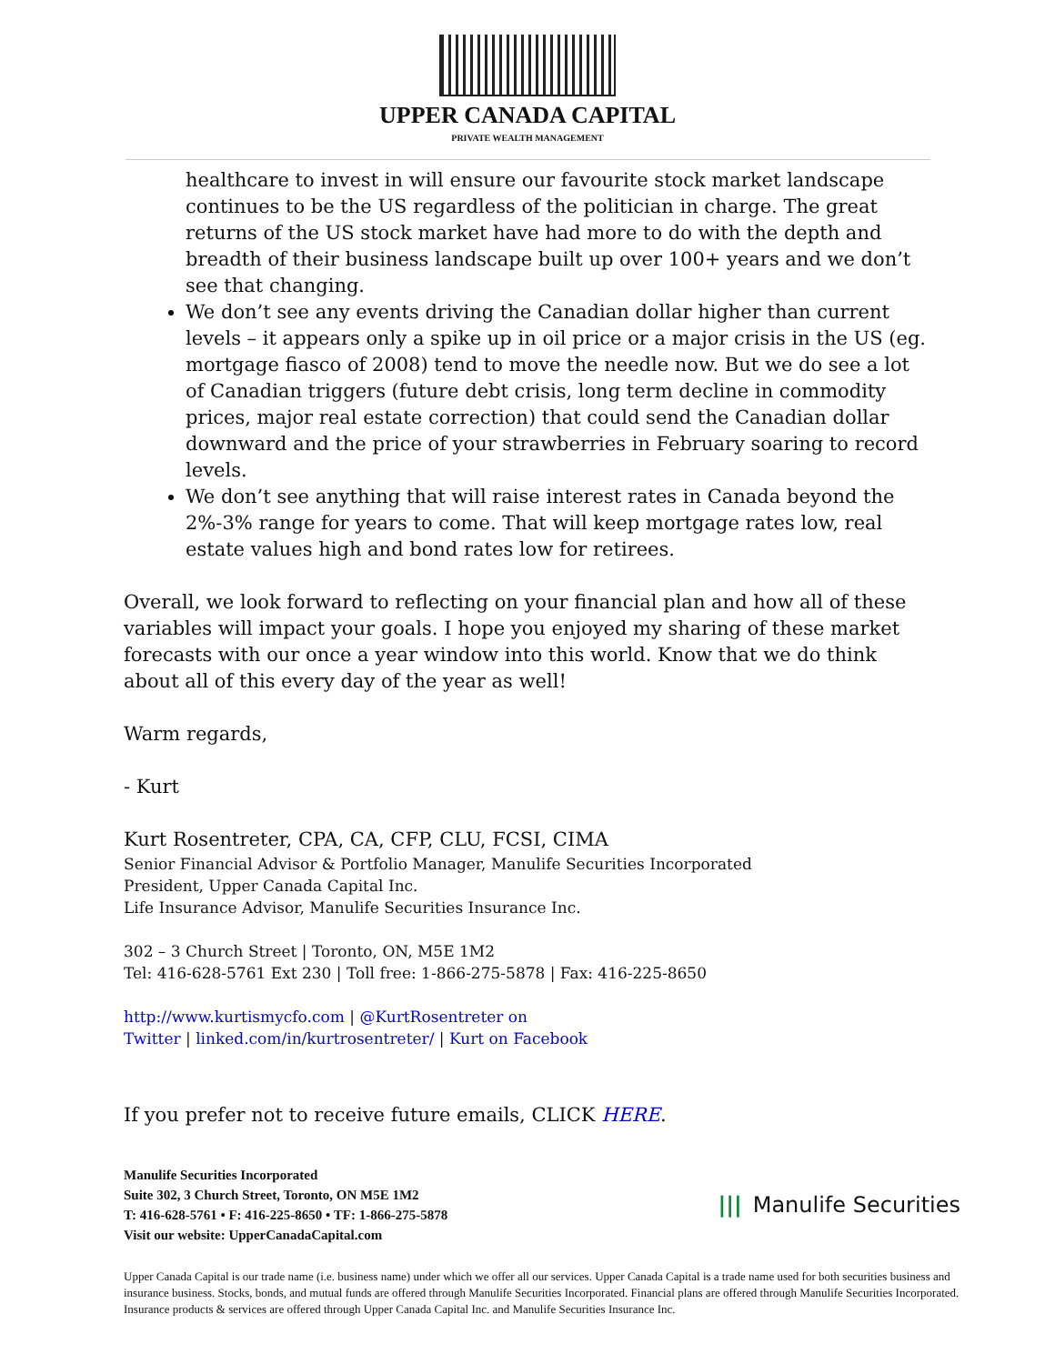UPPER CANADA CAPITAL
PRIVATE WEALTH MANAGEMENT
healthcare to invest in will ensure our favourite stock market landscape continues to be the US regardless of the politician in charge. The great returns of the US stock market have had more to do with the depth and breadth of their business landscape built up over 100+ years and we don’t see that changing.
We don’t see any events driving the Canadian dollar higher than current levels – it appears only a spike up in oil price or a major crisis in the US (eg. mortgage fiasco of 2008) tend to move the needle now. But we do see a lot of Canadian triggers (future debt crisis, long term decline in commodity prices, major real estate correction) that could send the Canadian dollar downward and the price of your strawberries in February soaring to record levels.
We don’t see anything that will raise interest rates in Canada beyond the 2%-3% range for years to come. That will keep mortgage rates low, real estate values high and bond rates low for retirees.
Overall, we look forward to reflecting on your financial plan and how all of these variables will impact your goals. I hope you enjoyed my sharing of these market forecasts with our once a year window into this world. Know that we do think about all of this every day of the year as well!
Warm regards,
- Kurt
Kurt Rosentreter, CPA, CA, CFP, CLU, FCSI, CIMA
Senior Financial Advisor & Portfolio Manager, Manulife Securities Incorporated
President, Upper Canada Capital Inc.
Life Insurance Advisor, Manulife Securities Insurance Inc.
302 – 3 Church Street | Toronto, ON, M5E 1M2
Tel: 416-628-5761 Ext 230 | Toll free: 1-866-275-5878 | Fax: 416-225-8650
http://www.kurtismycfo.com | @KurtRosentreter on
Twitter | linked.com/in/kurtrosentreter/ | Kurt on Facebook
If you prefer not to receive future emails, CLICK HERE.
Manulife Securities Incorporated
Suite 302, 3 Church Street, Toronto, ON M5E 1M2
T: 416-628-5761 • F: 416-225-8650 • TF: 1-866-275-5878
Visit our website: UpperCanadaCapital.com
||| Manulife Securities
Upper Canada Capital is our trade name (i.e. business name) under which we offer all our services. Upper Canada Capital is a trade name used for both securities business and insurance business. Stocks, bonds, and mutual funds are offered through Manulife Securities Incorporated. Financial plans are offered through Manulife Securities Incorporated. Insurance products & services are offered through Upper Canada Capital Inc. and Manulife Securities Insurance Inc.